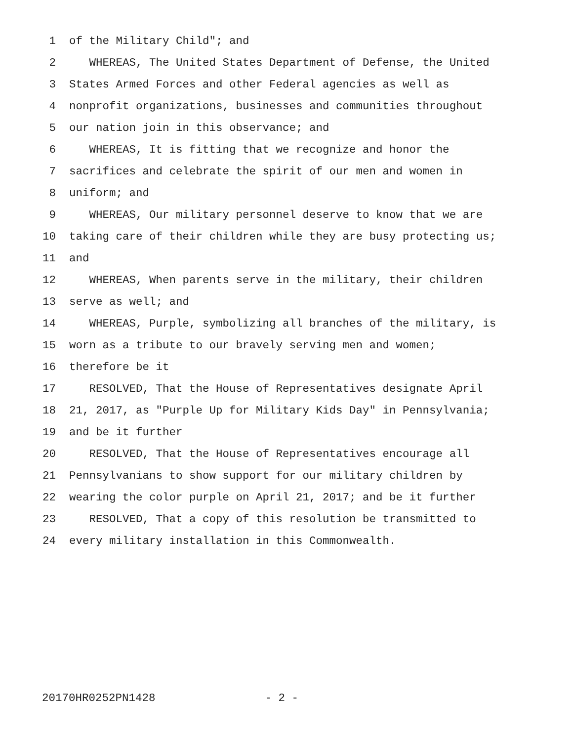1 of the Military Child"; and
2 WHEREAS, The United States Department of Defense, the United
3 States Armed Forces and other Federal agencies as well as
4 nonprofit organizations, businesses and communities throughout
5 our nation join in this observance; and
6 WHEREAS, It is fitting that we recognize and honor the
7 sacrifices and celebrate the spirit of our men and women in
8 uniform; and
9 WHEREAS, Our military personnel deserve to know that we are
10 taking care of their children while they are busy protecting us;
11 and
12 WHEREAS, When parents serve in the military, their children
13 serve as well; and
14 WHEREAS, Purple, symbolizing all branches of the military, is
15 worn as a tribute to our bravely serving men and women;
16 therefore be it
17 RESOLVED, That the House of Representatives designate April
18 21, 2017, as "Purple Up for Military Kids Day" in Pennsylvania;
19 and be it further
20 RESOLVED, That the House of Representatives encourage all
21 Pennsylvanians to show support for our military children by
22 wearing the color purple on April 21, 2017; and be it further
23 RESOLVED, That a copy of this resolution be transmitted to
24 every military installation in this Commonwealth.
20170HR0252PN1428 - 2 -